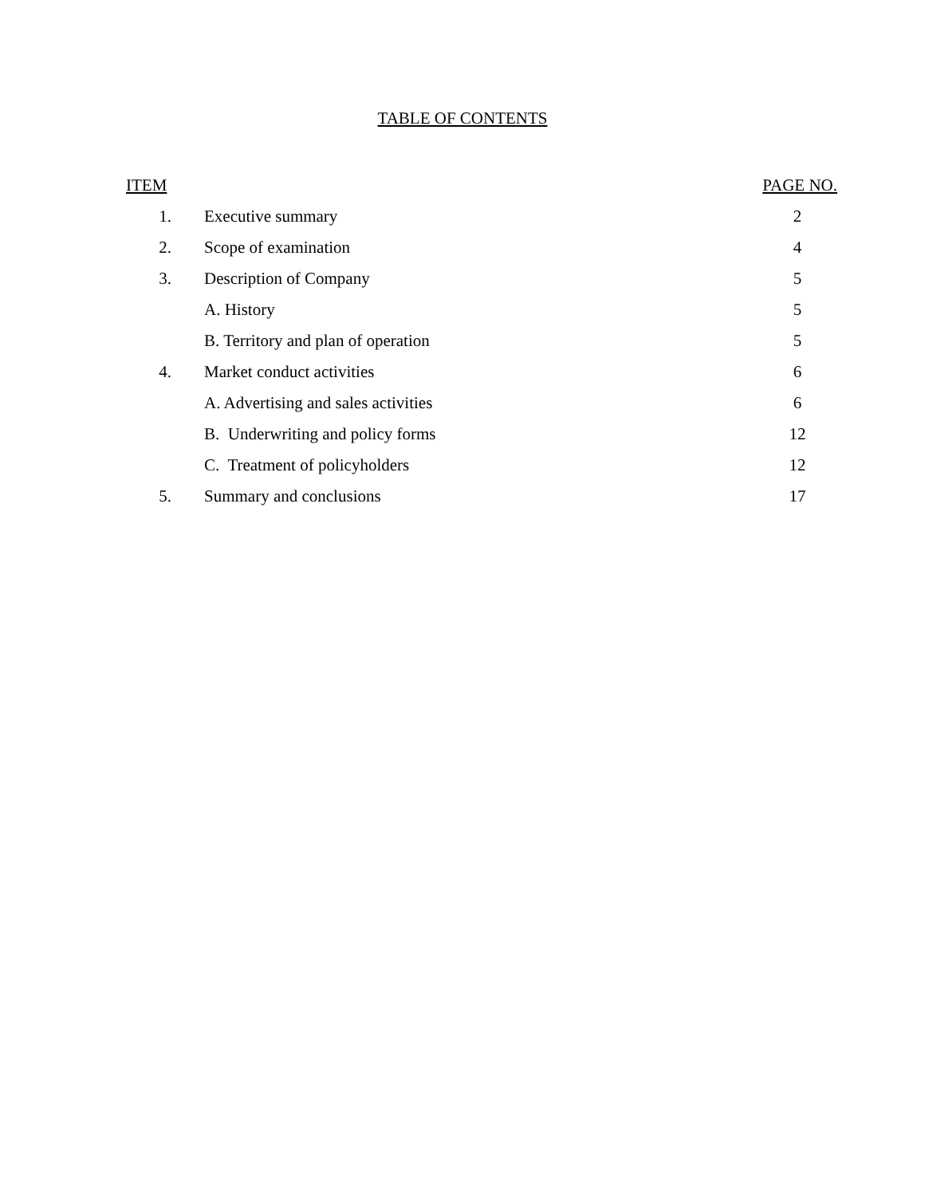TABLE OF CONTENTS
| ITEM | | PAGE NO. |
| --- | --- | --- |
| 1. | Executive summary | 2 |
| 2. | Scope of examination | 4 |
| 3. | Description of Company | 5 |
| | A. History | 5 |
| | B. Territory and plan of operation | 5 |
| 4. | Market conduct activities | 6 |
| | A. Advertising and sales activities | 6 |
| | B. Underwriting and policy forms | 12 |
| | C. Treatment of policyholders | 12 |
| 5. | Summary and conclusions | 17 |